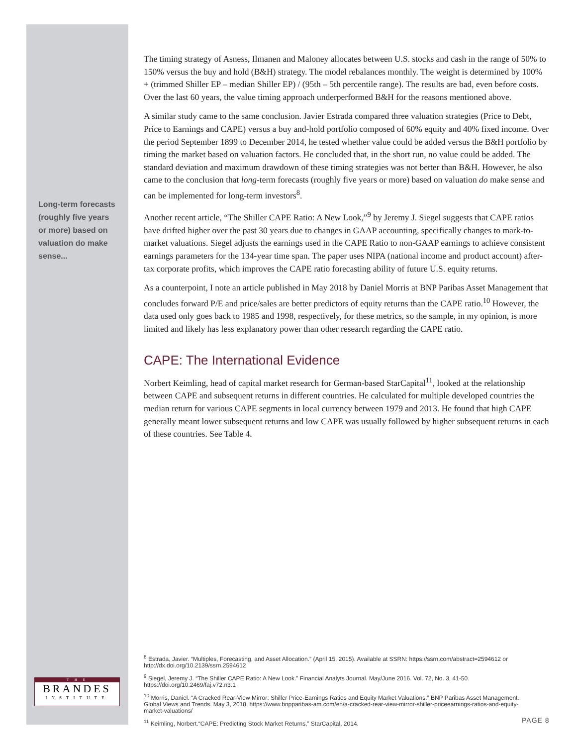Long-term forecasts (roughly five years or more) based on valuation do make sense...
The timing strategy of Asness, Ilmanen and Maloney allocates between U.S. stocks and cash in the range of 50% to 150% versus the buy and hold (B&H) strategy. The model rebalances monthly. The weight is determined by 100% + (trimmed Shiller EP – median Shiller EP) / (95th – 5th percentile range). The results are bad, even before costs. Over the last 60 years, the value timing approach underperformed B&H for the reasons mentioned above.
A similar study came to the same conclusion. Javier Estrada compared three valuation strategies (Price to Debt, Price to Earnings and CAPE) versus a buy and-hold portfolio composed of 60% equity and 40% fixed income. Over the period September 1899 to December 2014, he tested whether value could be added versus the B&H portfolio by timing the market based on valuation factors. He concluded that, in the short run, no value could be added. The standard deviation and maximum drawdown of these timing strategies was not better than B&H. However, he also came to the conclusion that long-term forecasts (roughly five years or more) based on valuation do make sense and can be implemented for long-term investors<sup>8</sup>.
Another recent article, “The Shiller CAPE Ratio: A New Look,”<sup>9</sup> by Jeremy J. Siegel suggests that CAPE ratios have drifted higher over the past 30 years due to changes in GAAP accounting, specifically changes to mark-to-market valuations. Siegel adjusts the earnings used in the CAPE Ratio to non-GAAP earnings to achieve consistent earnings parameters for the 134-year time span. The paper uses NIPA (national income and product account) after-tax corporate profits, which improves the CAPE ratio forecasting ability of future U.S. equity returns.
As a counterpoint, I note an article published in May 2018 by Daniel Morris at BNP Paribas Asset Management that concludes forward P/E and price/sales are better predictors of equity returns than the CAPE ratio.<sup>10</sup> However, the data used only goes back to 1985 and 1998, respectively, for these metrics, so the sample, in my opinion, is more limited and likely has less explanatory power than other research regarding the CAPE ratio.
CAPE: The International Evidence
Norbert Keimling, head of capital market research for German-based StarCapital<sup>11</sup>, looked at the relationship between CAPE and subsequent returns in different countries. He calculated for multiple developed countries the median return for various CAPE segments in local currency between 1979 and 2013. He found that high CAPE generally meant lower subsequent returns and low CAPE was usually followed by higher subsequent returns in each of these countries. See Table 4.
<sup>8</sup> Estrada, Javier. “Multiples, Forecasting, and Asset Allocation.” (April 15, 2015). Available at SSRN: https://ssrn.com/abstract=2594612 or http://dx.doi.org/10.2139/ssrn.2594612
<sup>9</sup> Siegel, Jeremy J. “The Shiller CAPE Ratio: A New Look.” Financial Analyts Journal. May/June 2016. Vol. 72, No. 3, 41-50. https://doi.org/10.2469/faj.v72.n3.1
<sup>10</sup> Morris, Daniel. “A Cracked Rear-View Mirror: Shiller Price-Earnings Ratios and Equity Market Valuations.” BNP Paribas Asset Management. Global Views and Trends. May 3, 2018. https://www.bnpparibas-am.com/en/a-cracked-rear-view-mirror-shiller-priceearnings-ratios-and-equity-market-valuations/
<sup>11</sup> Keimling, Norbert.“CAPE: Predicting Stock Market Returns,” StarCapital, 2014.
T H E
BRANDES
INSTITUTE
PAGE 8